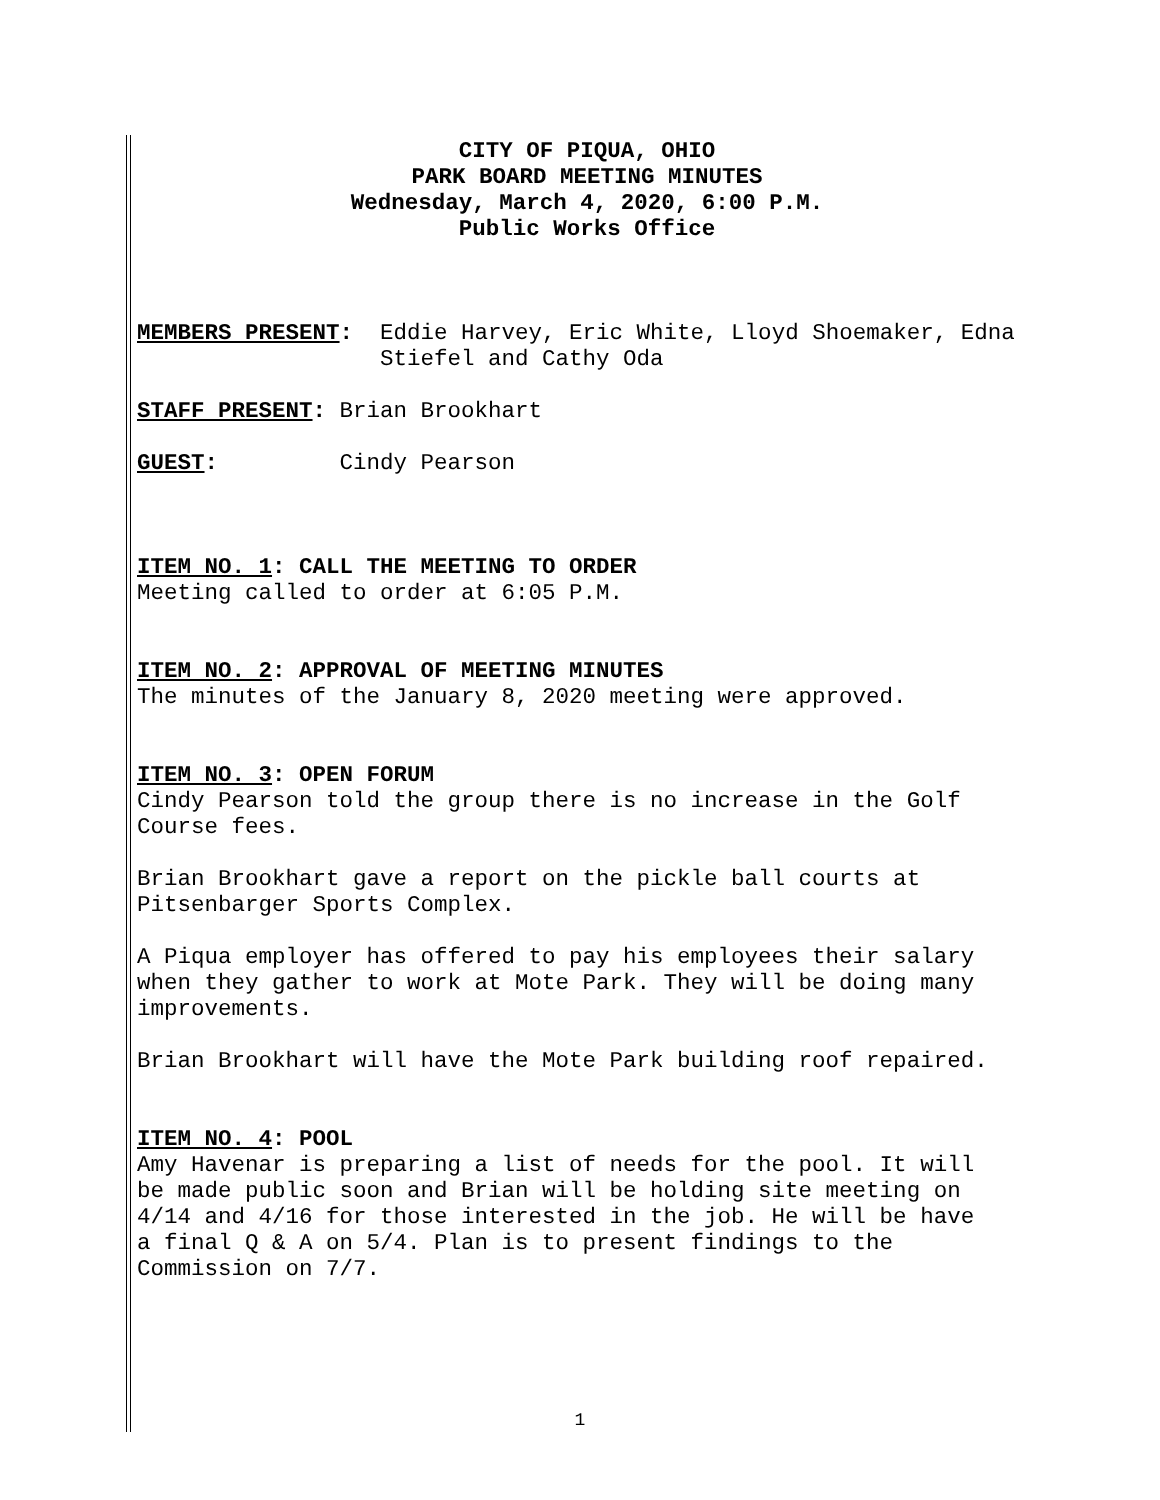CITY OF PIQUA, OHIO
PARK BOARD MEETING MINUTES
Wednesday, March 4, 2020, 6:00 P.M.
Public Works Office
MEMBERS PRESENT: Eddie Harvey, Eric White, Lloyd Shoemaker, Edna Stiefel and Cathy Oda
STAFF PRESENT: Brian Brookhart
GUEST: Cindy Pearson
ITEM NO. 1: CALL THE MEETING TO ORDER
Meeting called to order at 6:05 P.M.
ITEM NO. 2: APPROVAL OF MEETING MINUTES
The minutes of the January 8, 2020 meeting were approved.
ITEM NO. 3: OPEN FORUM
Cindy Pearson told the group there is no increase in the Golf
Course fees.
Brian Brookhart gave a report on the pickle ball courts at
Pitsenbarger Sports Complex.
A Piqua employer has offered to pay his employees their salary
when they gather to work at Mote Park. They will be doing many
improvements.
Brian Brookhart will have the Mote Park building roof repaired.
ITEM NO. 4: POOL
Amy Havenar is preparing a list of needs for the pool. It will
be made public soon and Brian will be holding site meeting on
4/14 and 4/16 for those interested in the job. He will be have
a final Q & A on 5/4. Plan is to present findings to the
Commission on 7/7.
1